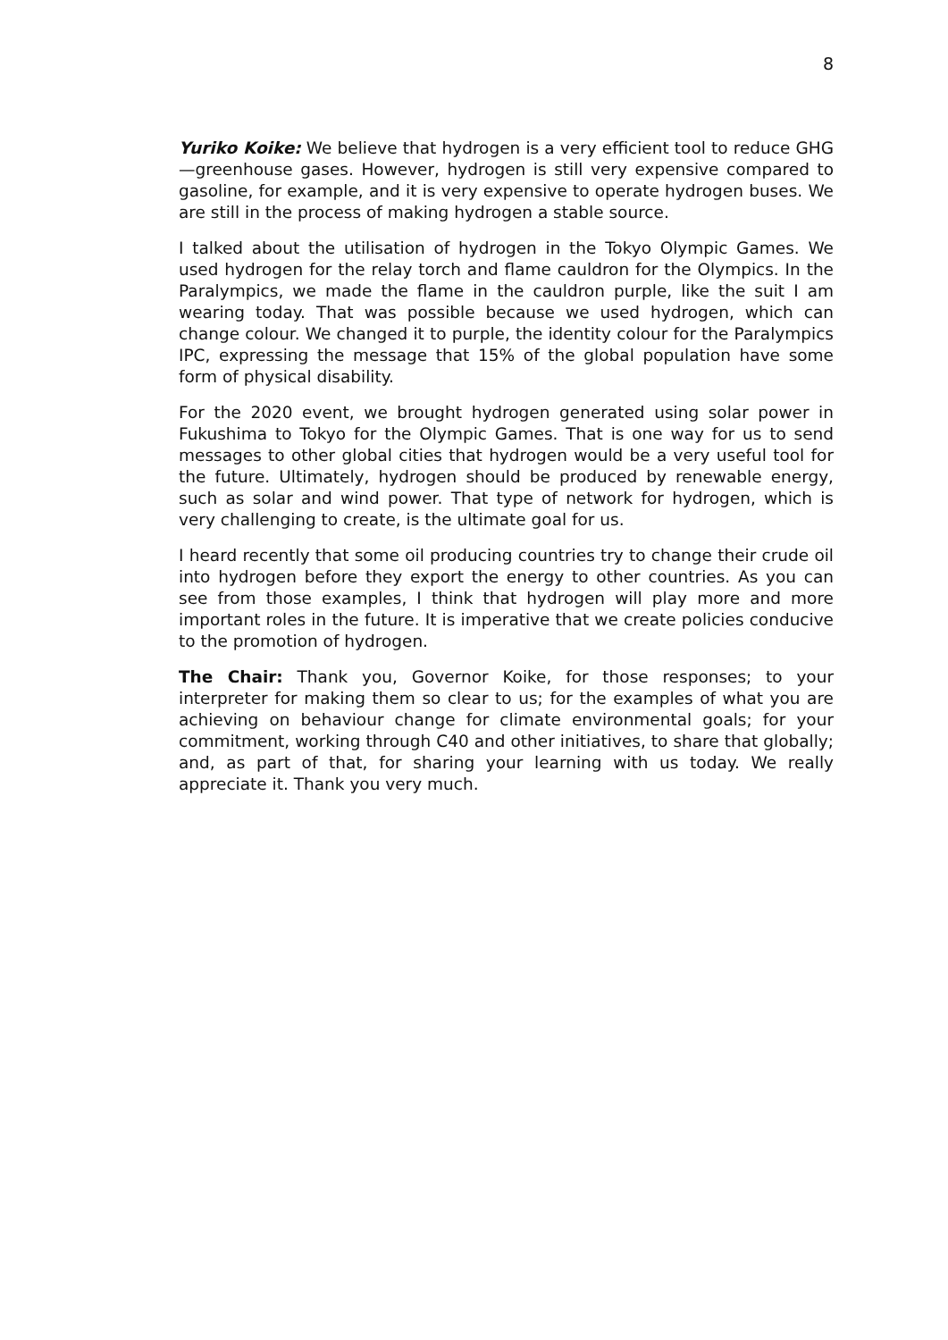8
Yuriko Koike: We believe that hydrogen is a very efficient tool to reduce GHG—greenhouse gases. However, hydrogen is still very expensive compared to gasoline, for example, and it is very expensive to operate hydrogen buses. We are still in the process of making hydrogen a stable source.
I talked about the utilisation of hydrogen in the Tokyo Olympic Games. We used hydrogen for the relay torch and flame cauldron for the Olympics. In the Paralympics, we made the flame in the cauldron purple, like the suit I am wearing today. That was possible because we used hydrogen, which can change colour. We changed it to purple, the identity colour for the Paralympics IPC, expressing the message that 15% of the global population have some form of physical disability.
For the 2020 event, we brought hydrogen generated using solar power in Fukushima to Tokyo for the Olympic Games. That is one way for us to send messages to other global cities that hydrogen would be a very useful tool for the future. Ultimately, hydrogen should be produced by renewable energy, such as solar and wind power. That type of network for hydrogen, which is very challenging to create, is the ultimate goal for us.
I heard recently that some oil producing countries try to change their crude oil into hydrogen before they export the energy to other countries. As you can see from those examples, I think that hydrogen will play more and more important roles in the future. It is imperative that we create policies conducive to the promotion of hydrogen.
The Chair: Thank you, Governor Koike, for those responses; to your interpreter for making them so clear to us; for the examples of what you are achieving on behaviour change for climate environmental goals; for your commitment, working through C40 and other initiatives, to share that globally; and, as part of that, for sharing your learning with us today. We really appreciate it. Thank you very much.